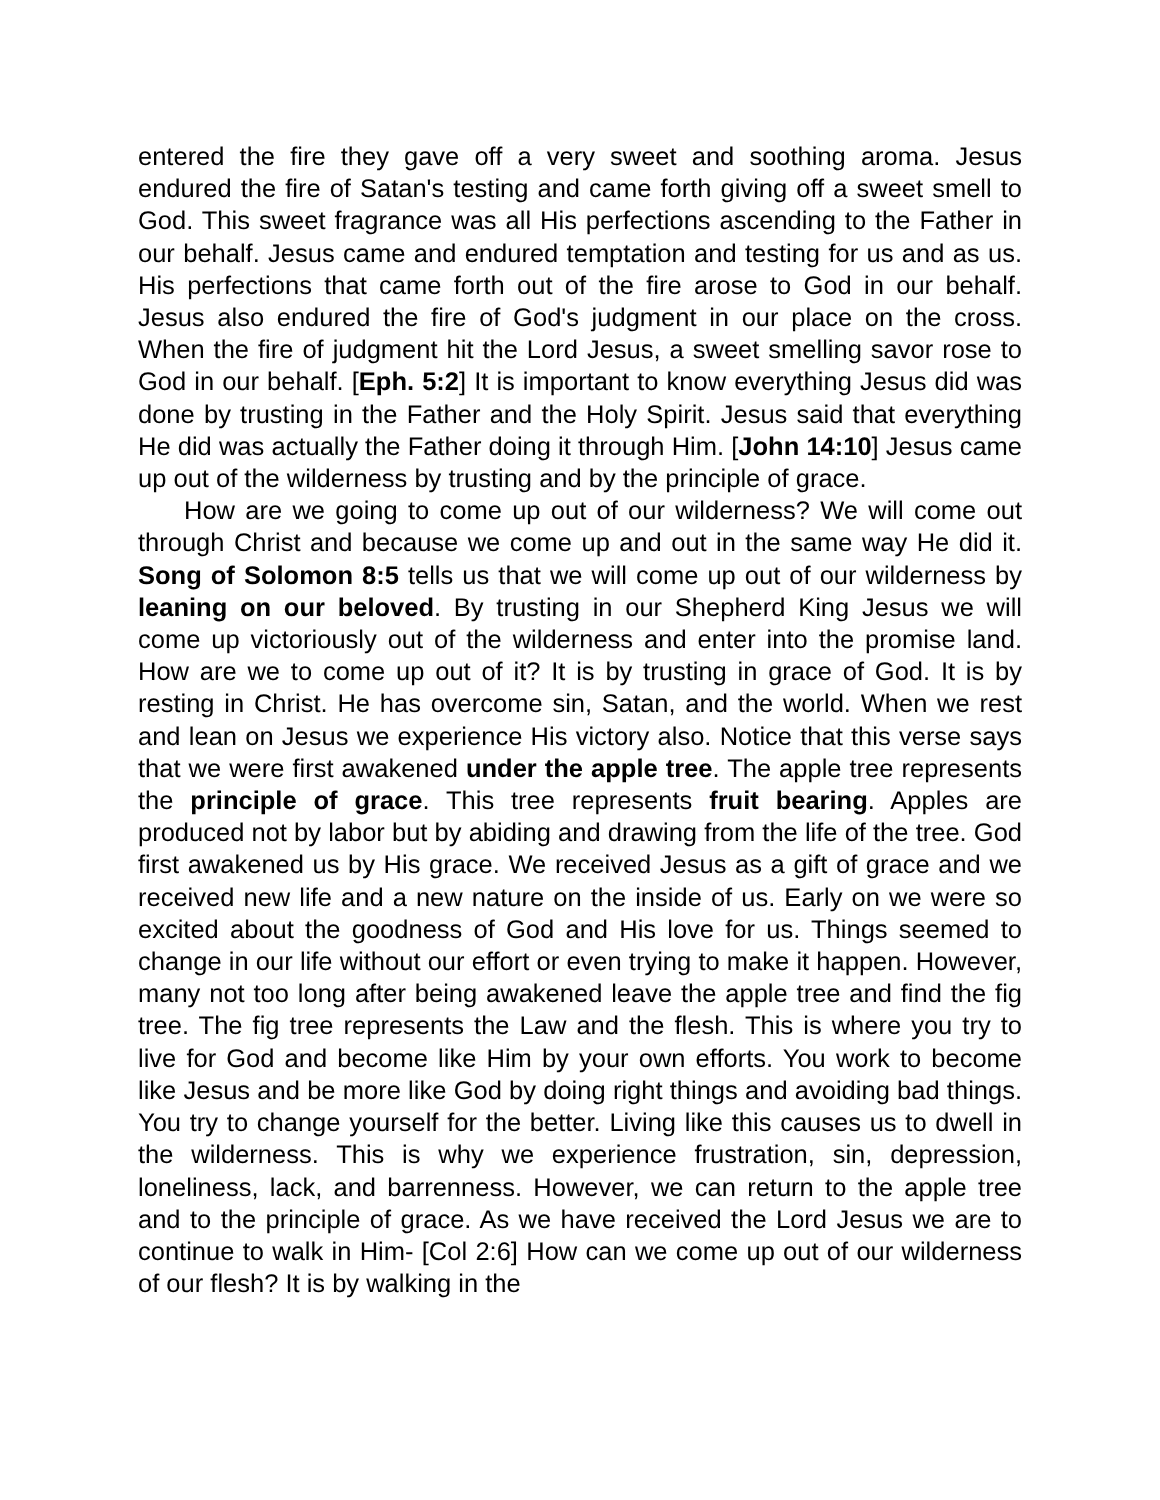entered the fire they gave off a very sweet and soothing aroma. Jesus endured the fire of Satan's testing and came forth giving off a sweet smell to God. This sweet fragrance was all His perfections ascending to the Father in our behalf. Jesus came and endured temptation and testing for us and as us. His perfections that came forth out of the fire arose to God in our behalf. Jesus also endured the fire of God's judgment in our place on the cross. When the fire of judgment hit the Lord Jesus, a sweet smelling savor rose to God in our behalf. [Eph. 5:2] It is important to know everything Jesus did was done by trusting in the Father and the Holy Spirit. Jesus said that everything He did was actually the Father doing it through Him. [John 14:10] Jesus came up out of the wilderness by trusting and by the principle of grace.
How are we going to come up out of our wilderness? We will come out through Christ and because we come up and out in the same way He did it. Song of Solomon 8:5 tells us that we will come up out of our wilderness by leaning on our beloved. By trusting in our Shepherd King Jesus we will come up victoriously out of the wilderness and enter into the promise land. How are we to come up out of it? It is by trusting in grace of God. It is by resting in Christ. He has overcome sin, Satan, and the world. When we rest and lean on Jesus we experience His victory also. Notice that this verse says that we were first awakened under the apple tree. The apple tree represents the principle of grace. This tree represents fruit bearing. Apples are produced not by labor but by abiding and drawing from the life of the tree. God first awakened us by His grace. We received Jesus as a gift of grace and we received new life and a new nature on the inside of us. Early on we were so excited about the goodness of God and His love for us. Things seemed to change in our life without our effort or even trying to make it happen. However, many not too long after being awakened leave the apple tree and find the fig tree. The fig tree represents the Law and the flesh. This is where you try to live for God and become like Him by your own efforts. You work to become like Jesus and be more like God by doing right things and avoiding bad things. You try to change yourself for the better. Living like this causes us to dwell in the wilderness. This is why we experience frustration, sin, depression, loneliness, lack, and barrenness. However, we can return to the apple tree and to the principle of grace. As we have received the Lord Jesus we are to continue to walk in Him- [Col 2:6] How can we come up out of our wilderness of our flesh? It is by walking in the